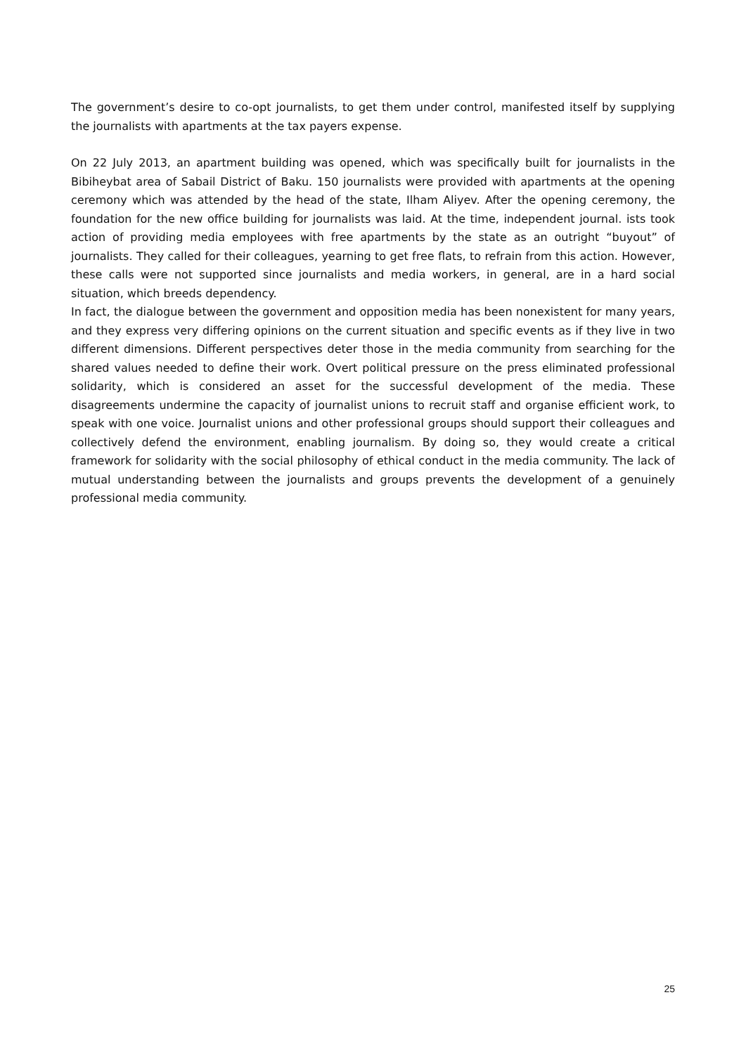The government’s desire to co-opt journalists, to get them under control, manifested itself by supplying the journalists with apartments at the tax payers expense.
On 22 July 2013, an apartment building was opened, which was specifically built for journalists in the Bibiheybat area of Sabail District of Baku. 150 journalists were provided with apartments at the opening ceremony which was attended by the head of the state, Ilham Aliyev. After the opening ceremony, the foundation for the new office building for journalists was laid. At the time, independent journal. ists took action of providing media employees with free apartments by the state as an outright “buyout” of journalists. They called for their colleagues, yearning to get free flats, to refrain from this action. However, these calls were not supported since journalists and media workers, in general, are in a hard social situation, which breeds dependency.
In fact, the dialogue between the government and opposition media has been nonexistent for many years, and they express very differing opinions on the current situation and specific events as if they live in two different dimensions. Different perspectives deter those in the media community from searching for the shared values needed to define their work. Overt political pressure on the press eliminated professional solidarity, which is considered an asset for the successful development of the media. These disagreements undermine the capacity of journalist unions to recruit staff and organise efficient work, to speak with one voice. Journalist unions and other professional groups should support their colleagues and collectively defend the environment, enabling journalism. By doing so, they would create a critical framework for solidarity with the social philosophy of ethical conduct in the media community. The lack of mutual understanding between the journalists and groups prevents the development of a genuinely professional media community.
25